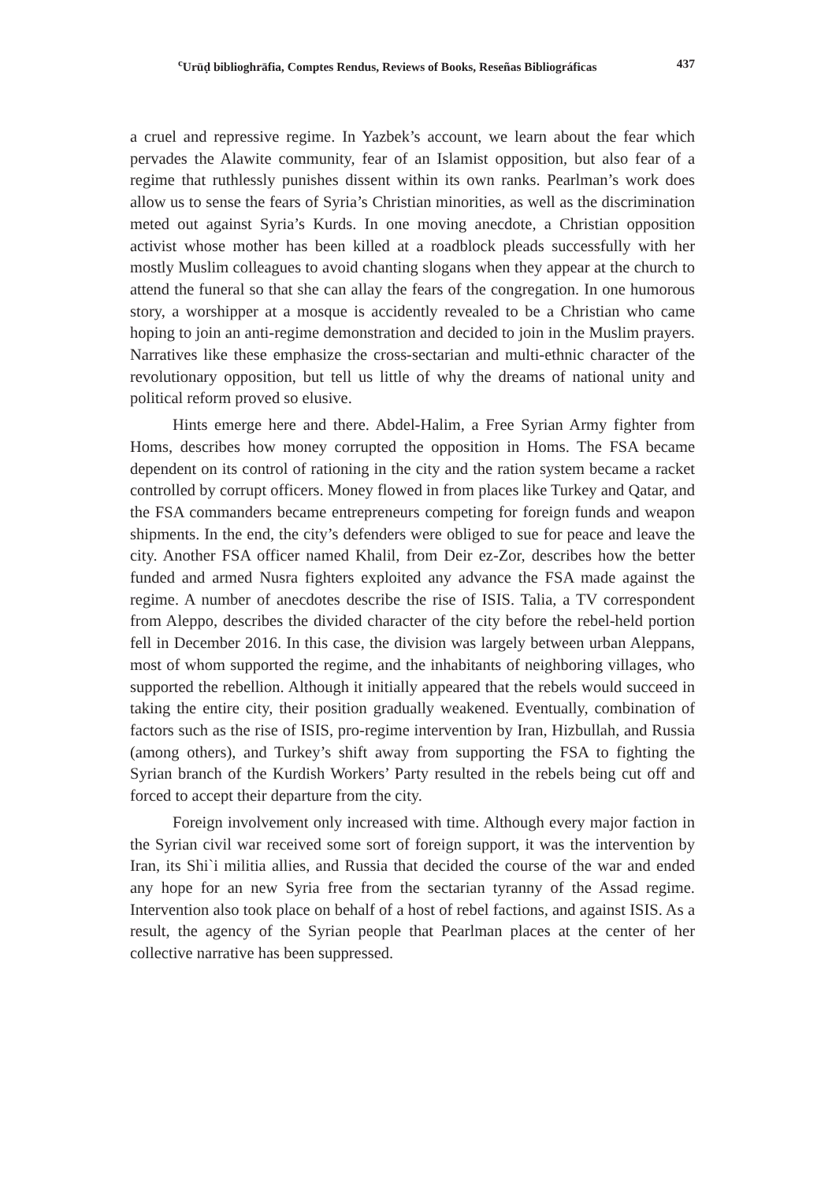<sup>c</sup> Urūḍ bibliogh­rāfia, Comptes Rendus, Reviews of Books, Reseñas Bibliográficas 437
a cruel and repressive regime. In Yazbek’s account, we learn about the fear which pervades the Alawite community, fear of an Islamist opposition, but also fear of a regime that ruthlessly punishes dissent within its own ranks. Pearlman’s work does allow us to sense the fears of Syria’s Christian minorities, as well as the discrimination meted out against Syria’s Kurds. In one moving anecdote, a Christian opposition activist whose mother has been killed at a roadblock pleads successfully with her mostly Muslim colleagues to avoid chanting slogans when they appear at the church to attend the funeral so that she can allay the fears of the congregation. In one humorous story, a worshipper at a mosque is accidently revealed to be a Christian who came hoping to join an anti-regime demonstration and decided to join in the Muslim prayers. Narratives like these emphasize the cross-sectarian and multi-ethnic character of the revolutionary opposition, but tell us little of why the dreams of national unity and political reform proved so elusive.
Hints emerge here and there. Abdel-Halim, a Free Syrian Army fighter from Homs, describes how money corrupted the opposition in Homs. The FSA became dependent on its control of rationing in the city and the ration system became a racket controlled by corrupt officers. Money flowed in from places like Turkey and Qatar, and the FSA commanders became entrepreneurs competing for foreign funds and weapon shipments. In the end, the city’s defenders were obliged to sue for peace and leave the city. Another FSA officer named Khalil, from Deir ez-Zor, describes how the better funded and armed Nusra fighters exploited any advance the FSA made against the regime. A number of anecdotes describe the rise of ISIS. Talia, a TV correspondent from Aleppo, describes the divided character of the city before the rebel-held portion fell in December 2016. In this case, the division was largely between urban Aleppans, most of whom supported the regime, and the inhabitants of neighboring villages, who supported the rebellion. Although it initially appeared that the rebels would succeed in taking the entire city, their position gradually weakened. Eventually, combination of factors such as the rise of ISIS, pro-regime intervention by Iran, Hizbullah, and Russia (among others), and Turkey’s shift away from supporting the FSA to fighting the Syrian branch of the Kurdish Workers’ Party resulted in the rebels being cut off and forced to accept their departure from the city.
Foreign involvement only increased with time. Although every major faction in the Syrian civil war received some sort of foreign support, it was the intervention by Iran, its Shi`i militia allies, and Russia that decided the course of the war and ended any hope for an new Syria free from the sectarian tyranny of the Assad regime. Intervention also took place on behalf of a host of rebel factions, and against ISIS. As a result, the agency of the Syrian people that Pearlman places at the center of her collective narrative has been suppressed.